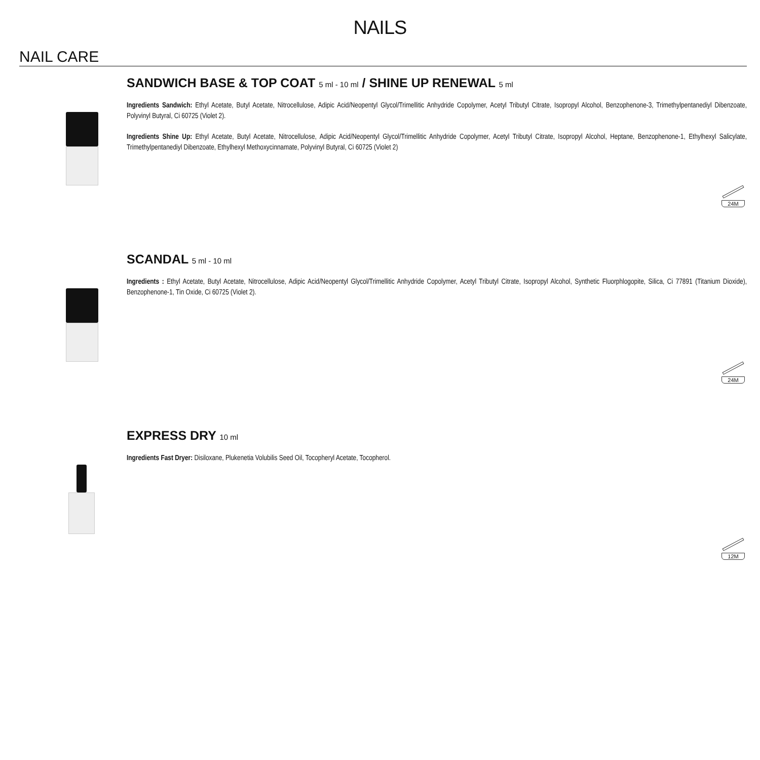NAILS
NAIL CARE
SANDWICH BASE & TOP COAT 5 ml - 10 ml / SHINE UP RENEWAL 5 ml
Ingredients Sandwich: Ethyl Acetate, Butyl Acetate, Nitrocellulose, Adipic Acid/Neopentyl Glycol/Trimellitic Anhydride Copolymer, Acetyl Tributyl Citrate, Isopropyl Alcohol, Benzophenone-3, Trimethylpentanediyl Dibenzoate, Polyvinyl Butyral, Ci 60725 (Violet 2).
Ingredients Shine Up: Ethyl Acetate, Butyl Acetate, Nitrocellulose, Adipic Acid/Neopentyl Glycol/Trimellitic Anhydride Copolymer, Acetyl Tributyl Citrate, Isopropyl Alcohol, Heptane, Benzophenone-1, Ethylhexyl Salicylate, Trimethylpentanediyl Dibenzoate, Ethylhexyl Methoxycinnamate, Polyvinyl Butyral, Ci 60725 (Violet 2)
24M
SCANDAL 5 ml - 10 ml
Ingredients : Ethyl Acetate, Butyl Acetate, Nitrocellulose, Adipic Acid/Neopentyl Glycol/Trimellitic Anhydride Copolymer, Acetyl Tributyl Citrate, Isopropyl Alcohol, Synthetic Fluorphlogopite, Silica, Ci 77891 (Titanium Dioxide), Benzophenone-1, Tin Oxide, Ci 60725 (Violet 2).
24M
EXPRESS DRY 10 ml
Ingredients Fast Dryer: Disiloxane, Plukenetia Volubilis Seed Oil, Tocopheryl Acetate, Tocopherol.
12M